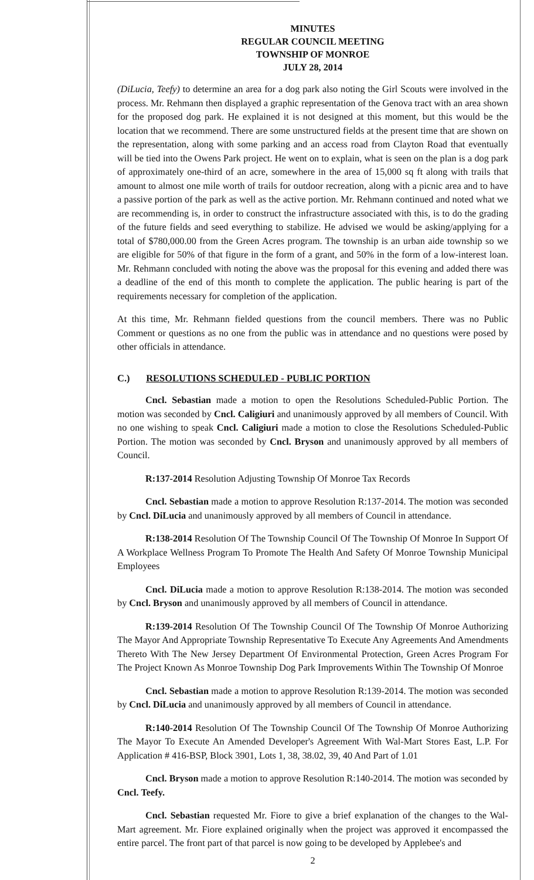MINUTES
REGULAR COUNCIL MEETING
TOWNSHIP OF MONROE
JULY 28, 2014
(DiLucia, Teefy) to determine an area for a dog park also noting the Girl Scouts were involved in the process. Mr. Rehmann then displayed a graphic representation of the Genova tract with an area shown for the proposed dog park. He explained it is not designed at this moment, but this would be the location that we recommend. There are some unstructured fields at the present time that are shown on the representation, along with some parking and an access road from Clayton Road that eventually will be tied into the Owens Park project. He went on to explain, what is seen on the plan is a dog park of approximately one-third of an acre, somewhere in the area of 15,000 sq ft along with trails that amount to almost one mile worth of trails for outdoor recreation, along with a picnic area and to have a passive portion of the park as well as the active portion. Mr. Rehmann continued and noted what we are recommending is, in order to construct the infrastructure associated with this, is to do the grading of the future fields and seed everything to stabilize. He advised we would be asking/applying for a total of $780,000.00 from the Green Acres program. The township is an urban aide township so we are eligible for 50% of that figure in the form of a grant, and 50% in the form of a low-interest loan. Mr. Rehmann concluded with noting the above was the proposal for this evening and added there was a deadline of the end of this month to complete the application. The public hearing is part of the requirements necessary for completion of the application.
At this time, Mr. Rehmann fielded questions from the council members. There was no Public Comment or questions as no one from the public was in attendance and no questions were posed by other officials in attendance.
C.) RESOLUTIONS SCHEDULED - PUBLIC PORTION
Cncl. Sebastian made a motion to open the Resolutions Scheduled-Public Portion. The motion was seconded by Cncl. Caligiuri and unanimously approved by all members of Council. With no one wishing to speak Cncl. Caligiuri made a motion to close the Resolutions Scheduled-Public Portion. The motion was seconded by Cncl. Bryson and unanimously approved by all members of Council.
R:137-2014 Resolution Adjusting Township Of Monroe Tax Records
Cncl. Sebastian made a motion to approve Resolution R:137-2014. The motion was seconded by Cncl. DiLucia and unanimously approved by all members of Council in attendance.
R:138-2014 Resolution Of The Township Council Of The Township Of Monroe In Support Of A Workplace Wellness Program To Promote The Health And Safety Of Monroe Township Municipal Employees
Cncl. DiLucia made a motion to approve Resolution R:138-2014. The motion was seconded by Cncl. Bryson and unanimously approved by all members of Council in attendance.
R:139-2014 Resolution Of The Township Council Of The Township Of Monroe Authorizing The Mayor And Appropriate Township Representative To Execute Any Agreements And Amendments Thereto With The New Jersey Department Of Environmental Protection, Green Acres Program For The Project Known As Monroe Township Dog Park Improvements Within The Township Of Monroe
Cncl. Sebastian made a motion to approve Resolution R:139-2014. The motion was seconded by Cncl. DiLucia and unanimously approved by all members of Council in attendance.
R:140-2014 Resolution Of The Township Council Of The Township Of Monroe Authorizing The Mayor To Execute An Amended Developer's Agreement With Wal-Mart Stores East, L.P. For Application # 416-BSP, Block 3901, Lots 1, 38, 38.02, 39, 40 And Part of 1.01
Cncl. Bryson made a motion to approve Resolution R:140-2014. The motion was seconded by Cncl. Teefy.
Cncl. Sebastian requested Mr. Fiore to give a brief explanation of the changes to the Wal-Mart agreement. Mr. Fiore explained originally when the project was approved it encompassed the entire parcel. The front part of that parcel is now going to be developed by Applebee's and
2